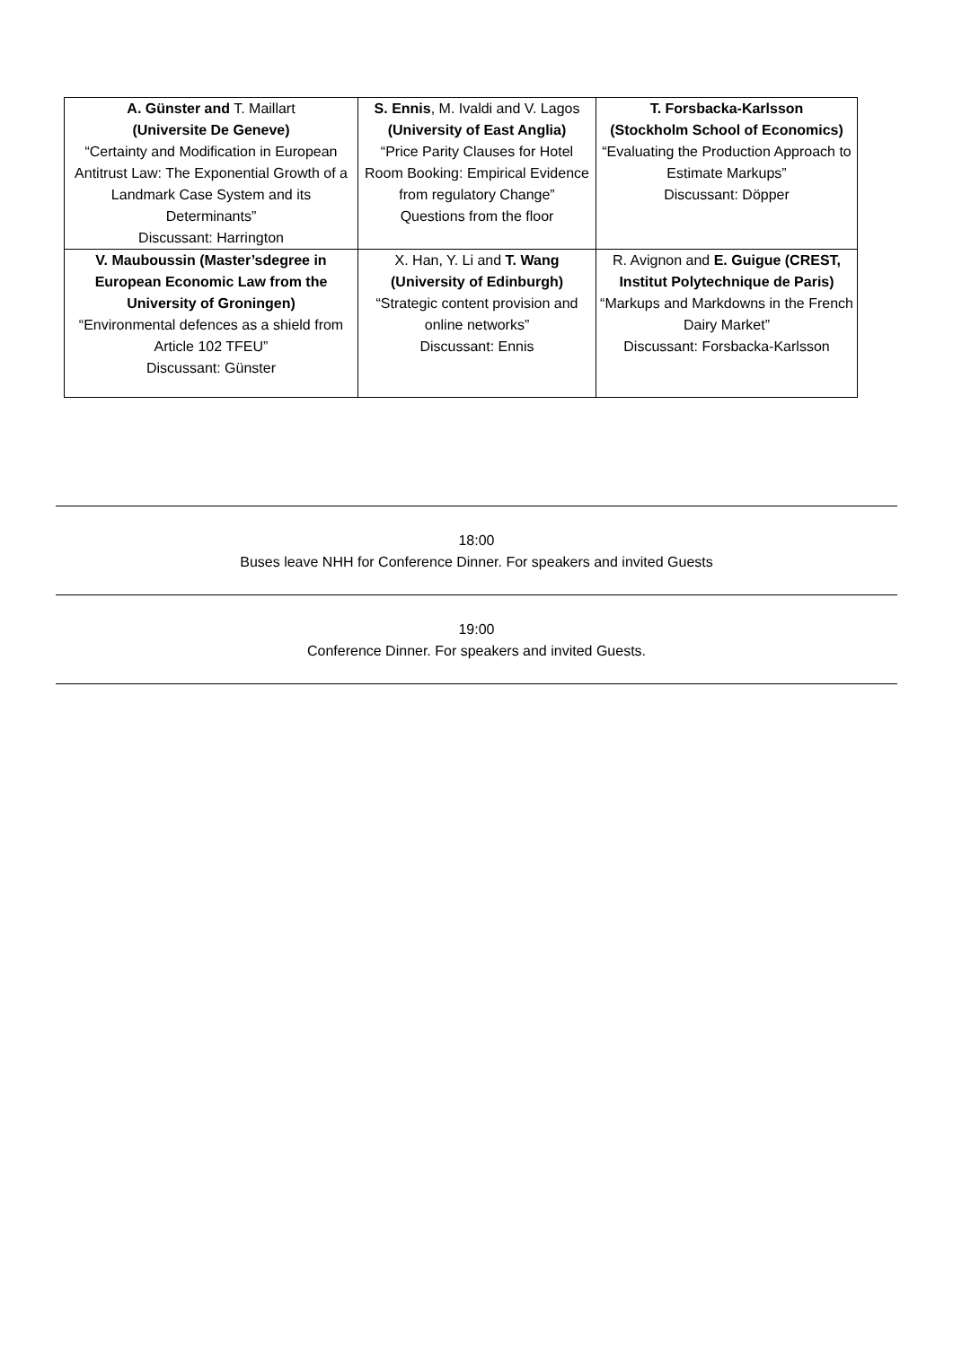| A. Günster and T. Maillart (Universite De Geneve) “Certainty and Modification in European Antitrust Law: The Exponential Growth of a Landmark Case System and its Determinants” Discussant: Harrington | S. Ennis , M. Ivaldi and V. Lagos (University of East Anglia) “Price Parity Clauses for Hotel Room Booking: Empirical Evidence from regulatory Change” Questions from the floor | T. Forsbacka-Karlsson (Stockholm School of Economics) “Evaluating the Production Approach to Estimate Markups” Discussant: Döpper |
| V. Mauboussin (Master’sdegree in European Economic Law from the University of Groningen) “Environmental defences as a shield from Article 102 TFEU” Discussant: Günster | X. Han, Y. Li and T. Wang (University of Edinburgh) “Strategic content provision and online networks” Discussant: Ennis | R. Avignon and E. Guigue (CREST, Institut Polytechnique de Paris) “Markups and Markdowns in the French Dairy Market” Discussant: Forsbacka-Karlsson |
18:00
Buses leave NHH for Conference Dinner. For speakers and invited Guests
19:00
Conference Dinner. For speakers and invited Guests.